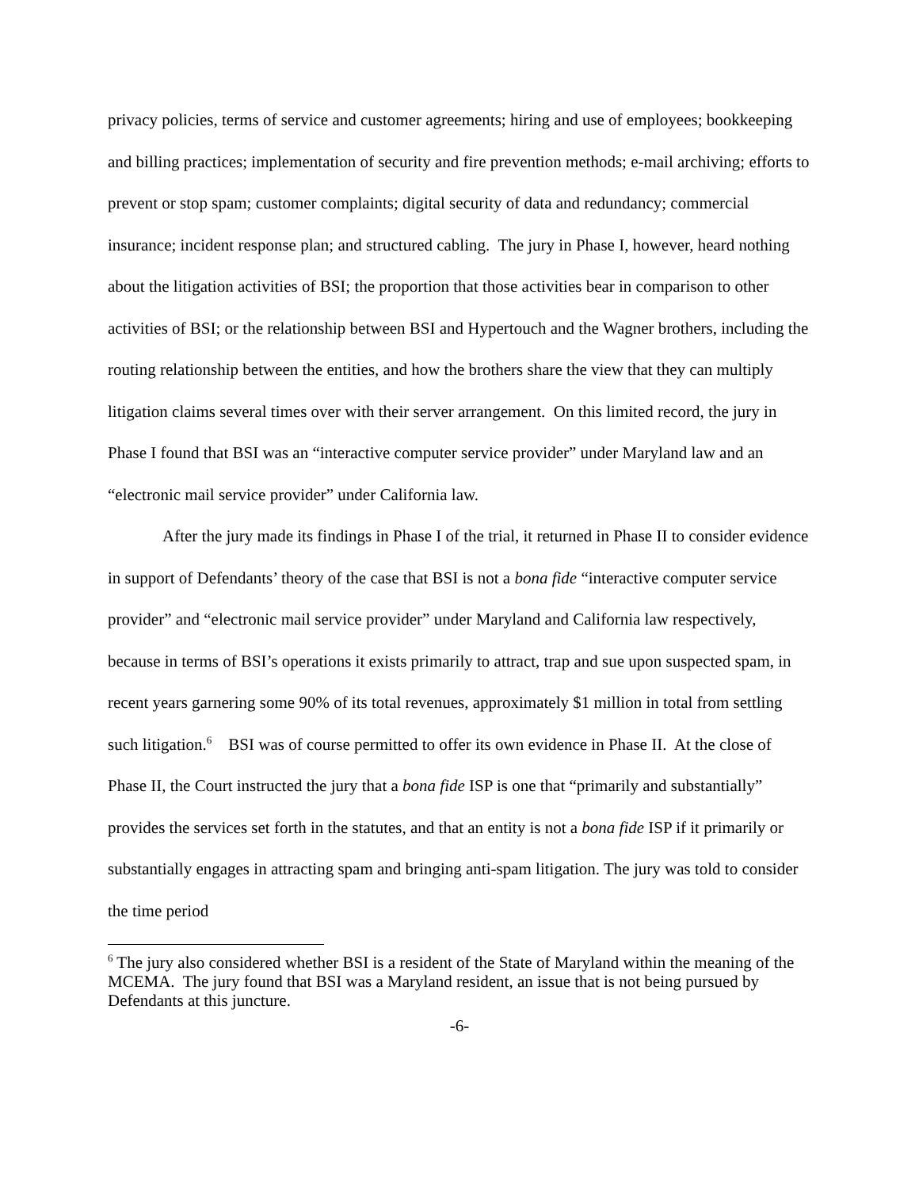privacy policies, terms of service and customer agreements; hiring and use of employees; bookkeeping and billing practices; implementation of security and fire prevention methods; e-mail archiving; efforts to prevent or stop spam; customer complaints; digital security of data and redundancy; commercial insurance; incident response plan; and structured cabling. The jury in Phase I, however, heard nothing about the litigation activities of BSI; the proportion that those activities bear in comparison to other activities of BSI; or the relationship between BSI and Hypertouch and the Wagner brothers, including the routing relationship between the entities, and how the brothers share the view that they can multiply litigation claims several times over with their server arrangement. On this limited record, the jury in Phase I found that BSI was an “interactive computer service provider” under Maryland law and an “electronic mail service provider” under California law.
After the jury made its findings in Phase I of the trial, it returned in Phase II to consider evidence in support of Defendants’ theory of the case that BSI is not a bona fide “interactive computer service provider” and “electronic mail service provider” under Maryland and California law respectively, because in terms of BSI’s operations it exists primarily to attract, trap and sue upon suspected spam, in recent years garnering some 90% of its total revenues, approximately $1 million in total from settling such litigation.<sup>6</sup> BSI was of course permitted to offer its own evidence in Phase II. At the close of Phase II, the Court instructed the jury that a bona fide ISP is one that “primarily and substantially” provides the services set forth in the statutes, and that an entity is not a bona fide ISP if it primarily or substantially engages in attracting spam and bringing anti-spam litigation. The jury was told to consider the time period
<sup>6</sup> The jury also considered whether BSI is a resident of the State of Maryland within the meaning of the MCEMA. The jury found that BSI was a Maryland resident, an issue that is not being pursued by Defendants at this juncture.
-6-